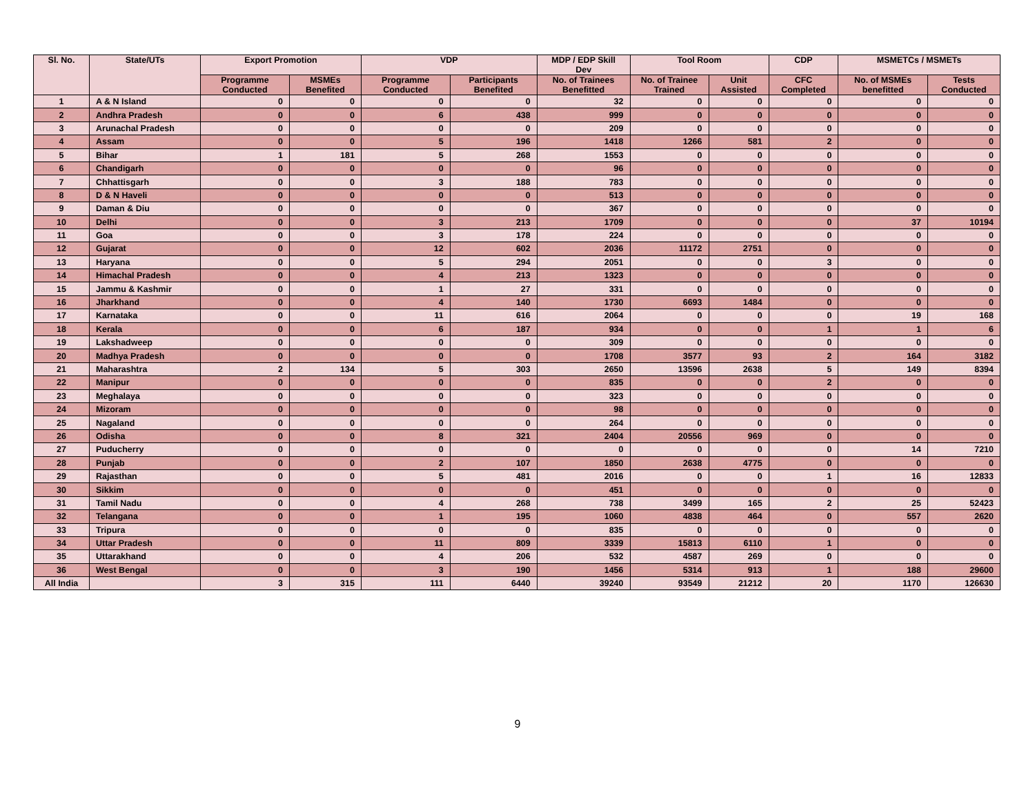| Sl. No. | State/UTs | Export Promotion | | VDP | | MDP / EDP Skill Dev | Tool Room | | CDP | MSMETCs / MSMETs | |
| --- | --- | --- | --- | --- | --- | --- | --- | --- | --- | --- | --- |
| | | Programme Conducted | MSMEs Benefited | Programme Conducted | Participants Benefited | No. of Trainees Benefitted | No. of Trainee Trained | Unit Assisted | CFC Completed | No. of MSMEs benefitted | Tests Conducted |
| 1 | A & N Island | 0 | 0 | 0 | 0 | 32 | 0 | 0 | 0 | 0 | 0 |
| 2 | Andhra Pradesh | 0 | 0 | 6 | 438 | 999 | 0 | 0 | 0 | 0 | 0 |
| 3 | Arunachal Pradesh | 0 | 0 | 0 | 0 | 209 | 0 | 0 | 0 | 0 | 0 |
| 4 | Assam | 0 | 0 | 5 | 196 | 1418 | 1266 | 581 | 2 | 0 | 0 |
| 5 | Bihar | 1 | 181 | 5 | 268 | 1553 | 0 | 0 | 0 | 0 | 0 |
| 6 | Chandigarh | 0 | 0 | 0 | 0 | 96 | 0 | 0 | 0 | 0 | 0 |
| 7 | Chhattisgarh | 0 | 0 | 3 | 188 | 783 | 0 | 0 | 0 | 0 | 0 |
| 8 | D & N Haveli | 0 | 0 | 0 | 0 | 513 | 0 | 0 | 0 | 0 | 0 |
| 9 | Daman & Diu | 0 | 0 | 0 | 0 | 367 | 0 | 0 | 0 | 0 | 0 |
| 10 | Delhi | 0 | 0 | 3 | 213 | 1709 | 0 | 0 | 0 | 37 | 10194 |
| 11 | Goa | 0 | 0 | 3 | 178 | 224 | 0 | 0 | 0 | 0 | 0 |
| 12 | Gujarat | 0 | 0 | 12 | 602 | 2036 | 11172 | 2751 | 0 | 0 | 0 |
| 13 | Haryana | 0 | 0 | 5 | 294 | 2051 | 0 | 0 | 3 | 0 | 0 |
| 14 | Himachal Pradesh | 0 | 0 | 4 | 213 | 1323 | 0 | 0 | 0 | 0 | 0 |
| 15 | Jammu & Kashmir | 0 | 0 | 1 | 27 | 331 | 0 | 0 | 0 | 0 | 0 |
| 16 | Jharkhand | 0 | 0 | 4 | 140 | 1730 | 6693 | 1484 | 0 | 0 | 0 |
| 17 | Karnataka | 0 | 0 | 11 | 616 | 2064 | 0 | 0 | 0 | 19 | 168 |
| 18 | Kerala | 0 | 0 | 6 | 187 | 934 | 0 | 0 | 1 | 1 | 6 |
| 19 | Lakshadweep | 0 | 0 | 0 | 0 | 309 | 0 | 0 | 0 | 0 | 0 |
| 20 | Madhya Pradesh | 0 | 0 | 0 | 0 | 1708 | 3577 | 93 | 2 | 164 | 3182 |
| 21 | Maharashtra | 2 | 134 | 5 | 303 | 2650 | 13596 | 2638 | 5 | 149 | 8394 |
| 22 | Manipur | 0 | 0 | 0 | 0 | 835 | 0 | 0 | 2 | 0 | 0 |
| 23 | Meghalaya | 0 | 0 | 0 | 0 | 323 | 0 | 0 | 0 | 0 | 0 |
| 24 | Mizoram | 0 | 0 | 0 | 0 | 98 | 0 | 0 | 0 | 0 | 0 |
| 25 | Nagaland | 0 | 0 | 0 | 0 | 264 | 0 | 0 | 0 | 0 | 0 |
| 26 | Odisha | 0 | 0 | 8 | 321 | 2404 | 20556 | 969 | 0 | 0 | 0 |
| 27 | Puducherry | 0 | 0 | 0 | 0 | 0 | 0 | 0 | 0 | 14 | 7210 |
| 28 | Punjab | 0 | 0 | 2 | 107 | 1850 | 2638 | 4775 | 0 | 0 | 0 |
| 29 | Rajasthan | 0 | 0 | 5 | 481 | 2016 | 0 | 0 | 1 | 16 | 12833 |
| 30 | Sikkim | 0 | 0 | 0 | 0 | 451 | 0 | 0 | 0 | 0 | 0 |
| 31 | Tamil Nadu | 0 | 0 | 4 | 268 | 738 | 3499 | 165 | 2 | 25 | 52423 |
| 32 | Telangana | 0 | 0 | 1 | 195 | 1060 | 4838 | 464 | 0 | 557 | 2620 |
| 33 | Tripura | 0 | 0 | 0 | 0 | 835 | 0 | 0 | 0 | 0 | 0 |
| 34 | Uttar Pradesh | 0 | 0 | 11 | 809 | 3339 | 15813 | 6110 | 1 | 0 | 0 |
| 35 | Uttarakhand | 0 | 0 | 4 | 206 | 532 | 4587 | 269 | 0 | 0 | 0 |
| 36 | West Bengal | 0 | 0 | 3 | 190 | 1456 | 5314 | 913 | 1 | 188 | 29600 |
| All India | | 3 | 315 | 111 | 6440 | 39240 | 93549 | 21212 | 20 | 1170 | 126630 |
9